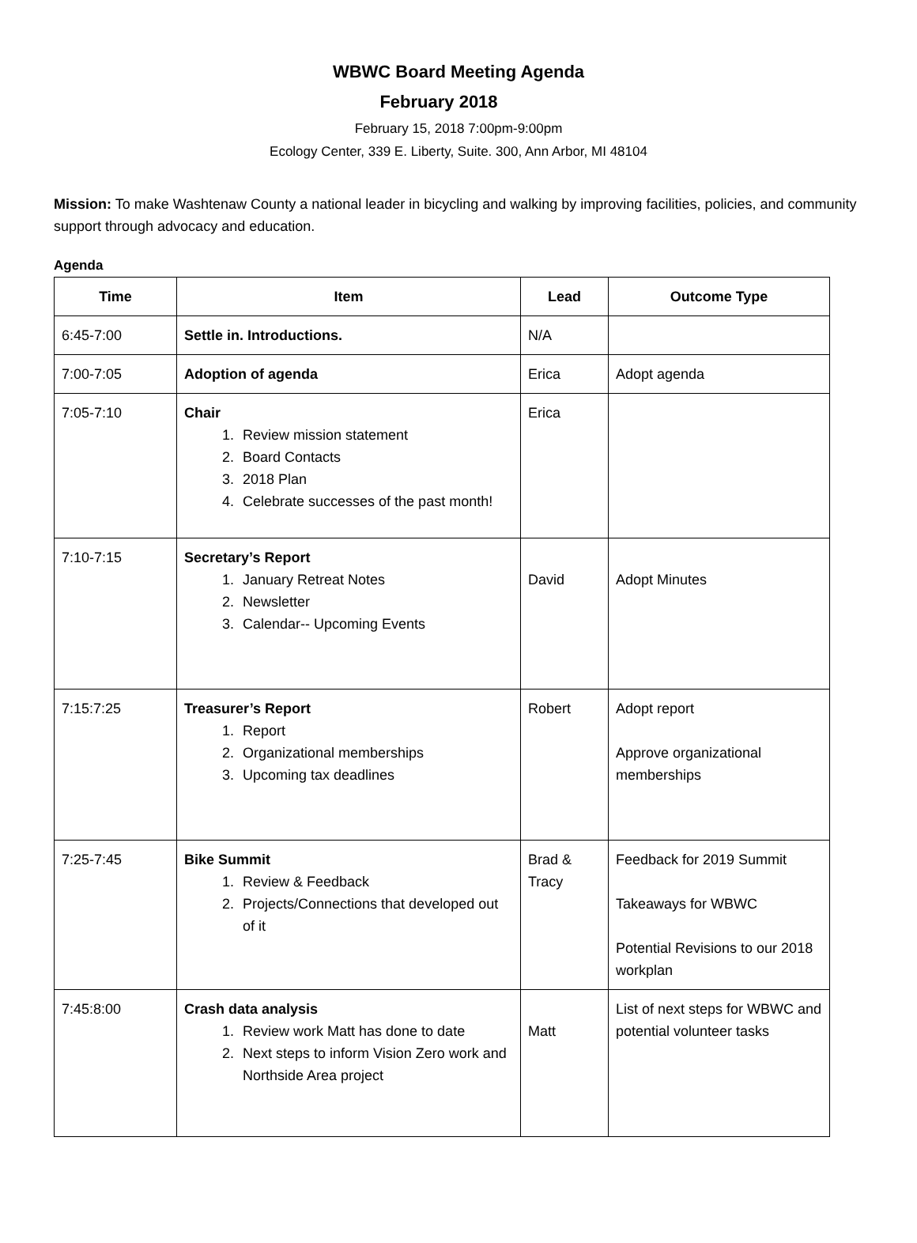WBWC Board Meeting Agenda
February 2018
February 15, 2018 7:00pm-9:00pm
Ecology Center, 339 E. Liberty, Suite. 300, Ann Arbor, MI 48104
Mission: To make Washtenaw County a national leader in bicycling and walking by improving facilities, policies, and community support through advocacy and education.
Agenda
| Time | Item | Lead | Outcome Type |
| --- | --- | --- | --- |
| 6:45-7:00 | Settle in. Introductions. | N/A | |
| 7:00-7:05 | Adoption of agenda | Erica | Adopt agenda |
| 7:05-7:10 | Chair 1. Review mission statement 2. Board Contacts 3. 2018 Plan 4. Celebrate successes of the past month! | Erica | |
| 7:10-7:15 | Secretary’s Report 1. January Retreat Notes 2. Newsletter 3. Calendar-- Upcoming Events | David | Adopt Minutes |
| 7:15:7:25 | Treasurer’s Report 1. Report 2. Organizational memberships 3. Upcoming tax deadlines | Robert | Adopt report Approve organizational memberships |
| 7:25-7:45 | Bike Summit 1. Review & Feedback 2. Projects/Connections that developed out of it | Brad & Tracy | Feedback for 2019 Summit Takeaways for WBWC Potential Revisions to our 2018 workplan |
| 7:45:8:00 | Crash data analysis 1. Review work Matt has done to date 2. Next steps to inform Vision Zero work and Northside Area project | Matt | List of next steps for WBWC and potential volunteer tasks |